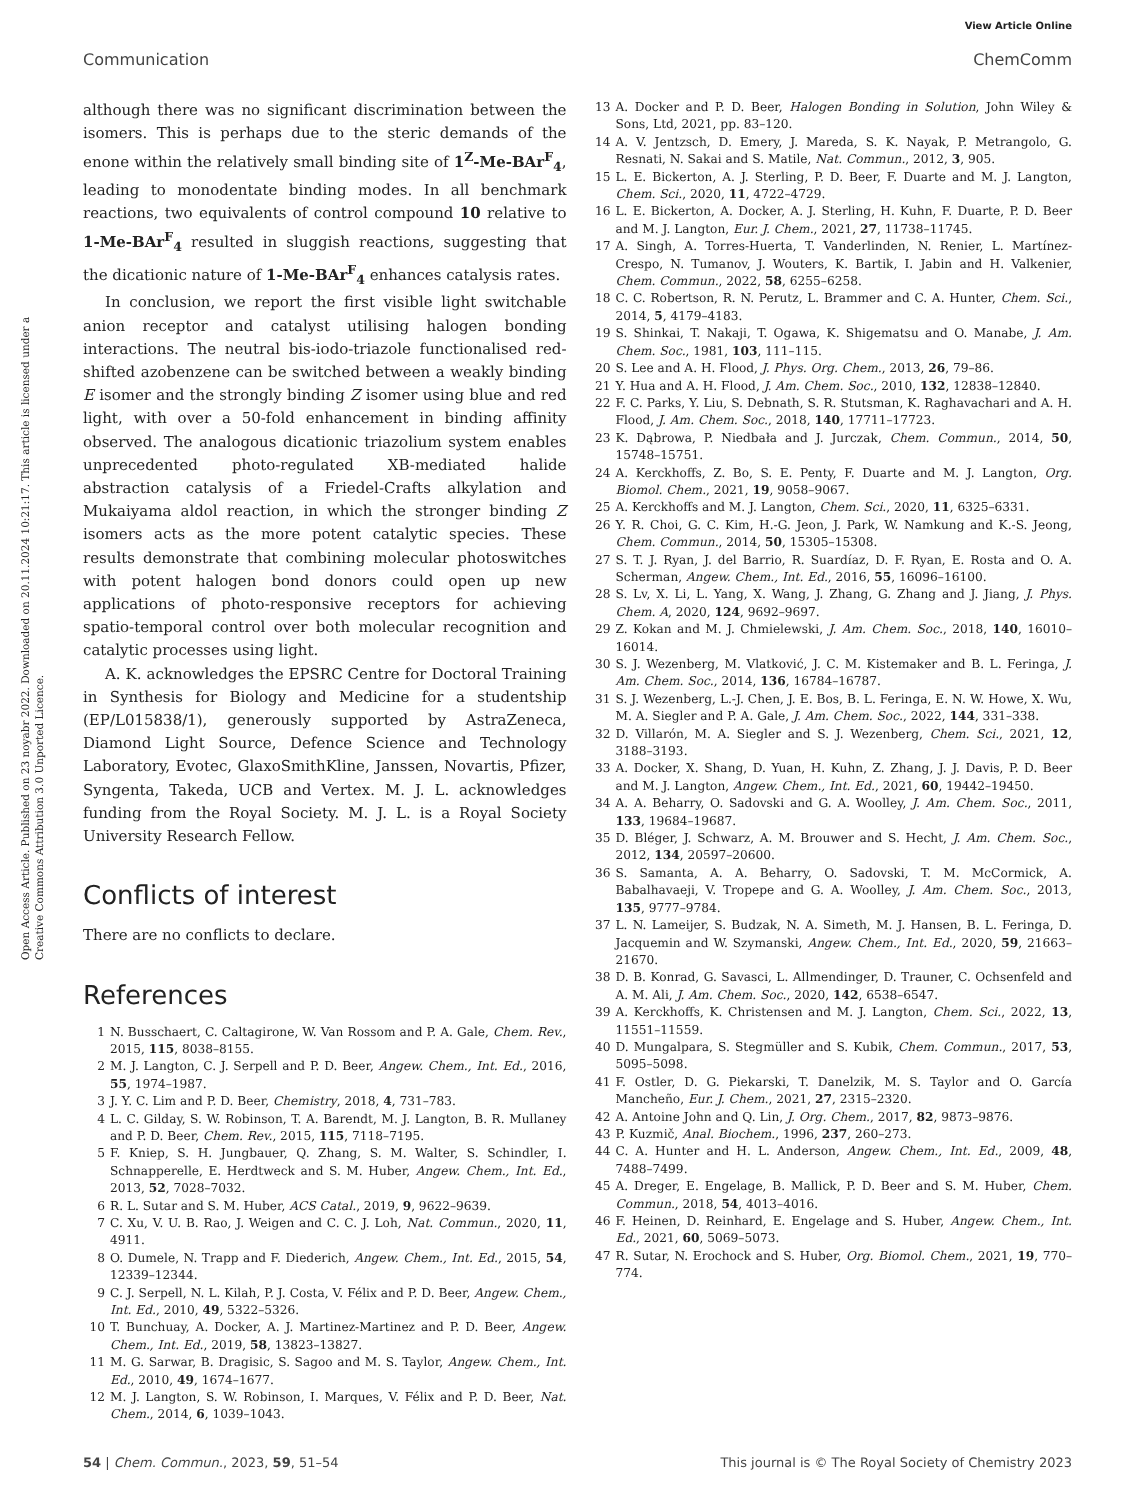View Article Online
Communication ChemComm
Open Access Article. Published on 23 noyabr 2022. Downloaded on 20.11.2024 10:21:17. This article is licensed under a Creative Commons Attribution 3.0 Unported Licence.
although there was no significant discrimination between the isomers. This is perhaps due to the steric demands of the enone within the relatively small binding site of 1<sup>Z</sup>-Me-BAr<sup>F</sup><sub>4</sub>, leading to monodentate binding modes. In all benchmark reactions, two equivalents of control compound 10 relative to 1-Me-BAr<sup>F</sup><sub>4</sub> resulted in sluggish reactions, suggesting that the dicationic nature of 1-Me-BAr<sup>F</sup><sub>4</sub> enhances catalysis rates.
In conclusion, we report the first visible light switchable anion receptor and catalyst utilising halogen bonding interactions. The neutral bis-iodo-triazole functionalised red-shifted azobenzene can be switched between a weakly binding E isomer and the strongly binding Z isomer using blue and red light, with over a 50-fold enhancement in binding affinity observed. The analogous dicationic triazolium system enables unprecedented photo-regulated XB-mediated halide abstraction catalysis of a Friedel-Crafts alkylation and Mukaiyama aldol reaction, in which the stronger binding Z isomers acts as the more potent catalytic species. These results demonstrate that combining molecular photoswitches with potent halogen bond donors could open up new applications of photo-responsive receptors for achieving spatio-temporal control over both molecular recognition and catalytic processes using light.
A. K. acknowledges the EPSRC Centre for Doctoral Training in Synthesis for Biology and Medicine for a studentship (EP/L015838/1), generously supported by AstraZeneca, Diamond Light Source, Defence Science and Technology Laboratory, Evotec, GlaxoSmithKline, Janssen, Novartis, Pfizer, Syngenta, Takeda, UCB and Vertex. M. J. L. acknowledges funding from the Royal Society. M. J. L. is a Royal Society University Research Fellow.
Conflicts of interest
There are no conflicts to declare.
References
1 N. Busschaert, C. Caltagirone, W. Van Rossom and P. A. Gale, Chem. Rev., 2015, 115, 8038–8155.
2 M. J. Langton, C. J. Serpell and P. D. Beer, Angew. Chem., Int. Ed., 2016, 55, 1974–1987.
3 J. Y. C. Lim and P. D. Beer, Chemistry, 2018, 4, 731–783.
4 L. C. Gilday, S. W. Robinson, T. A. Barendt, M. J. Langton, B. R. Mullaney and P. D. Beer, Chem. Rev., 2015, 115, 7118–7195.
5 F. Kniep, S. H. Jungbauer, Q. Zhang, S. M. Walter, S. Schindler, I. Schnapperelle, E. Herdtweck and S. M. Huber, Angew. Chem., Int. Ed., 2013, 52, 7028–7032.
6 R. L. Sutar and S. M. Huber, ACS Catal., 2019, 9, 9622–9639.
7 C. Xu, V. U. B. Rao, J. Weigen and C. C. J. Loh, Nat. Commun., 2020, 11, 4911.
8 O. Dumele, N. Trapp and F. Diederich, Angew. Chem., Int. Ed., 2015, 54, 12339–12344.
9 C. J. Serpell, N. L. Kilah, P. J. Costa, V. Félix and P. D. Beer, Angew. Chem., Int. Ed., 2010, 49, 5322–5326.
10 T. Bunchuay, A. Docker, A. J. Martinez-Martinez and P. D. Beer, Angew. Chem., Int. Ed., 2019, 58, 13823–13827.
11 M. G. Sarwar, B. Dragisic, S. Sagoo and M. S. Taylor, Angew. Chem., Int. Ed., 2010, 49, 1674–1677.
12 M. J. Langton, S. W. Robinson, I. Marques, V. Félix and P. D. Beer, Nat. Chem., 2014, 6, 1039–1043.
13 A. Docker and P. D. Beer, Halogen Bonding in Solution, John Wiley & Sons, Ltd, 2021, pp. 83–120.
14 A. V. Jentzsch, D. Emery, J. Mareda, S. K. Nayak, P. Metrangolo, G. Resnati, N. Sakai and S. Matile, Nat. Commun., 2012, 3, 905.
15 L. E. Bickerton, A. J. Sterling, P. D. Beer, F. Duarte and M. J. Langton, Chem. Sci., 2020, 11, 4722–4729.
16 L. E. Bickerton, A. Docker, A. J. Sterling, H. Kuhn, F. Duarte, P. D. Beer and M. J. Langton, Eur. J. Chem., 2021, 27, 11738–11745.
17 A. Singh, A. Torres-Huerta, T. Vanderlinden, N. Renier, L. Martínez-Crespo, N. Tumanov, J. Wouters, K. Bartik, I. Jabin and H. Valkenier, Chem. Commun., 2022, 58, 6255–6258.
18 C. C. Robertson, R. N. Perutz, L. Brammer and C. A. Hunter, Chem. Sci., 2014, 5, 4179–4183.
19 S. Shinkai, T. Nakaji, T. Ogawa, K. Shigematsu and O. Manabe, J. Am. Chem. Soc., 1981, 103, 111–115.
20 S. Lee and A. H. Flood, J. Phys. Org. Chem., 2013, 26, 79–86.
21 Y. Hua and A. H. Flood, J. Am. Chem. Soc., 2010, 132, 12838–12840.
22 F. C. Parks, Y. Liu, S. Debnath, S. R. Stutsman, K. Raghavachari and A. H. Flood, J. Am. Chem. Soc., 2018, 140, 17711–17723.
23 K. Dąbrowa, P. Niedbała and J. Jurczak, Chem. Commun., 2014, 50, 15748–15751.
24 A. Kerckhoffs, Z. Bo, S. E. Penty, F. Duarte and M. J. Langton, Org. Biomol. Chem., 2021, 19, 9058–9067.
25 A. Kerckhoffs and M. J. Langton, Chem. Sci., 2020, 11, 6325–6331.
26 Y. R. Choi, G. C. Kim, H.-G. Jeon, J. Park, W. Namkung and K.-S. Jeong, Chem. Commun., 2014, 50, 15305–15308.
27 S. T. J. Ryan, J. del Barrio, R. Suardíaz, D. F. Ryan, E. Rosta and O. A. Scherman, Angew. Chem., Int. Ed., 2016, 55, 16096–16100.
28 S. Lv, X. Li, L. Yang, X. Wang, J. Zhang, G. Zhang and J. Jiang, J. Phys. Chem. A, 2020, 124, 9692–9697.
29 Z. Kokan and M. J. Chmielewski, J. Am. Chem. Soc., 2018, 140, 16010–16014.
30 S. J. Wezenberg, M. Vlatković, J. C. M. Kistemaker and B. L. Feringa, J. Am. Chem. Soc., 2014, 136, 16784–16787.
31 S. J. Wezenberg, L.-J. Chen, J. E. Bos, B. L. Feringa, E. N. W. Howe, X. Wu, M. A. Siegler and P. A. Gale, J. Am. Chem. Soc., 2022, 144, 331–338.
32 D. Villarón, M. A. Siegler and S. J. Wezenberg, Chem. Sci., 2021, 12, 3188–3193.
33 A. Docker, X. Shang, D. Yuan, H. Kuhn, Z. Zhang, J. J. Davis, P. D. Beer and M. J. Langton, Angew. Chem., Int. Ed., 2021, 60, 19442–19450.
34 A. A. Beharry, O. Sadovski and G. A. Woolley, J. Am. Chem. Soc., 2011, 133, 19684–19687.
35 D. Bléger, J. Schwarz, A. M. Brouwer and S. Hecht, J. Am. Chem. Soc., 2012, 134, 20597–20600.
36 S. Samanta, A. A. Beharry, O. Sadovski, T. M. McCormick, A. Babalhavaeji, V. Tropepe and G. A. Woolley, J. Am. Chem. Soc., 2013, 135, 9777–9784.
37 L. N. Lameijer, S. Budzak, N. A. Simeth, M. J. Hansen, B. L. Feringa, D. Jacquemin and W. Szymanski, Angew. Chem., Int. Ed., 2020, 59, 21663–21670.
38 D. B. Konrad, G. Savasci, L. Allmendinger, D. Trauner, C. Ochsenfeld and A. M. Ali, J. Am. Chem. Soc., 2020, 142, 6538–6547.
39 A. Kerckhoffs, K. Christensen and M. J. Langton, Chem. Sci., 2022, 13, 11551–11559.
40 D. Mungalpara, S. Stegmüller and S. Kubik, Chem. Commun., 2017, 53, 5095–5098.
41 F. Ostler, D. G. Piekarski, T. Danelzik, M. S. Taylor and O. García Mancheño, Eur. J. Chem., 2021, 27, 2315–2320.
42 A. Antoine John and Q. Lin, J. Org. Chem., 2017, 82, 9873–9876.
43 P. Kuzmič, Anal. Biochem., 1996, 237, 260–273.
44 C. A. Hunter and H. L. Anderson, Angew. Chem., Int. Ed., 2009, 48, 7488–7499.
45 A. Dreger, E. Engelage, B. Mallick, P. D. Beer and S. M. Huber, Chem. Commun., 2018, 54, 4013–4016.
46 F. Heinen, D. Reinhard, E. Engelage and S. Huber, Angew. Chem., Int. Ed., 2021, 60, 5069–5073.
47 R. Sutar, N. Erochock and S. Huber, Org. Biomol. Chem., 2021, 19, 770–774.
54 | Chem. Commun., 2023, 59, 51–54 This journal is © The Royal Society of Chemistry 2023